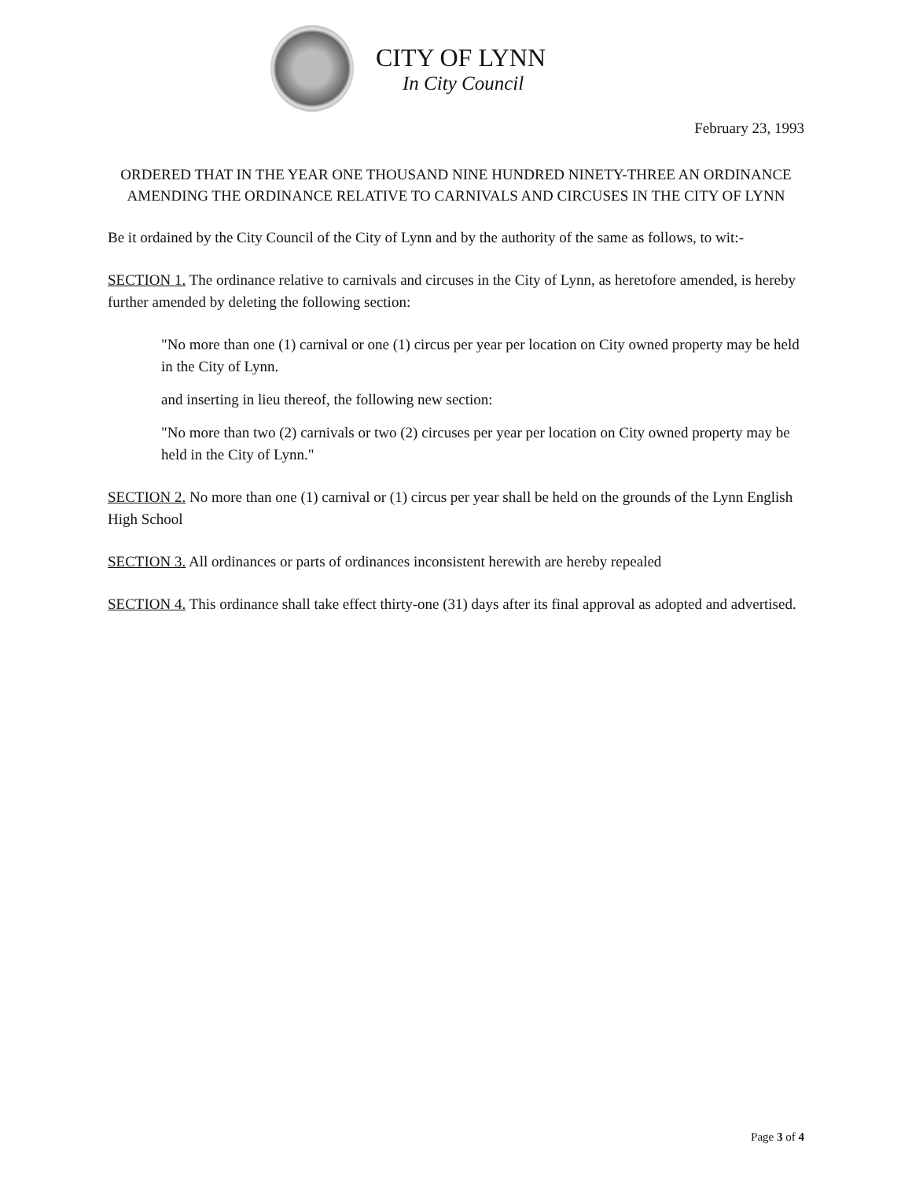CITY OF LYNN
In City Council
February 23, 1993
ORDERED THAT IN THE YEAR ONE THOUSAND NINE HUNDRED NINETY-THREE AN ORDINANCE AMENDING THE ORDINANCE RELATIVE TO CARNIVALS AND CIRCUSES IN THE CITY OF LYNN
Be it ordained by the City Council of the City of Lynn and by the authority of the same as follows, to wit:-
SECTION 1. The ordinance relative to carnivals and circuses in the City of Lynn, as heretofore amended, is hereby further amended by deleting the following section:
"No more than one (1) carnival or one (1) circus per year per location on City owned property may be held in the City of Lynn.
and inserting in lieu thereof, the following new section:
"No more than two (2) carnivals or two (2) circuses per year per location on City owned property may be held in the City of Lynn."
SECTION 2. No more than one (1) carnival or (1) circus per year shall be held on the grounds of the Lynn English High School
SECTION 3. All ordinances or parts of ordinances inconsistent herewith are hereby repealed
SECTION 4. This ordinance shall take effect thirty-one (31) days after its final approval as adopted and advertised.
Page 3 of 4